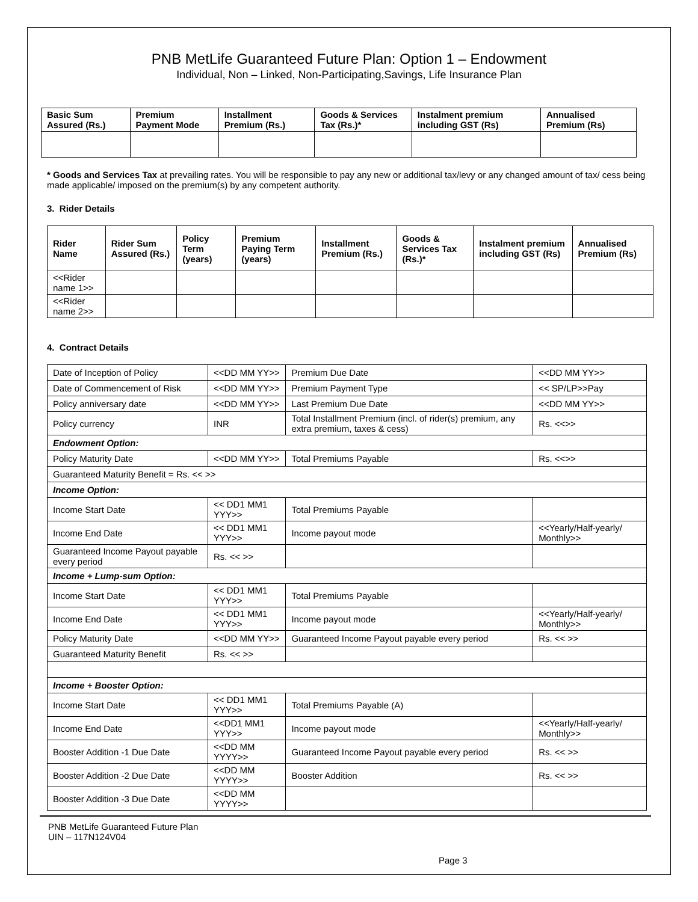PNB MetLife Guaranteed Future Plan: Option 1 – Endowment
Individual, Non – Linked, Non-Participating,Savings, Life Insurance Plan
| Basic Sum Assured (Rs.) | Premium Payment Mode | Installment Premium (Rs.) | Goods & Services Tax (Rs.)* | Instalment premium including GST (Rs) | Annualised Premium (Rs) |
| --- | --- | --- | --- | --- | --- |
* Goods and Services Tax at prevailing rates. You will be responsible to pay any new or additional tax/levy or any changed amount of tax/ cess being made applicable/ imposed on the premium(s) by any competent authority.
3. Rider Details
| Rider Name | Rider Sum Assured (Rs.) | Policy Term (years) | Premium Paying Term (years) | Installment Premium (Rs.) | Goods & Services Tax (Rs.)* | Instalment premium including GST (Rs) | Annualised Premium (Rs) |
| --- | --- | --- | --- | --- | --- | --- | --- |
| <<Rider name 1>> | | | | | | | |
| <<Rider name 2>> | | | | | | | |
4. Contract Details
| Date of Inception of Policy | <<DD MM YY>> | Premium Due Date | <<DD MM YY>> |
| Date of Commencement of Risk | <<DD MM YY>> | Premium Payment Type | << SP/LP>>Pay |
| Policy anniversary date | <<DD MM YY>> | Last Premium Due Date | <<DD MM YY>> |
| Policy currency | INR | Total Installment Premium (incl. of rider(s) premium, any extra premium, taxes & cess) | Rs. <<>> |
| Endowment Option: | | | |
| Policy Maturity Date | <<DD MM YY>> | Total Premiums Payable | Rs. <<>> |
| Guaranteed Maturity Benefit = Rs. << >> | | | |
| Income Option: | | | |
| Income Start Date | << DD1 MM1 YYY>> | Total Premiums Payable | |
| Income End Date | << DD1 MM1 YYY>> | Income payout mode | <<Yearly/Half-yearly/ Monthly>> |
| Guaranteed Income Payout payable every period | Rs. << >> | | |
| Income + Lump-sum Option: | | | |
| Income Start Date | << DD1 MM1 YYY>> | Total Premiums Payable | |
| Income End Date | << DD1 MM1 YYY>> | Income payout mode | <<Yearly/Half-yearly/ Monthly>> |
| Policy Maturity Date | <<DD MM YY>> | Guaranteed Income Payout payable every period | Rs. << >> |
| Guaranteed Maturity Benefit | Rs. << >> | | |
| Income + Booster Option: | | | |
| Income Start Date | << DD1 MM1 YYY>> | Total Premiums Payable (A) | |
| Income End Date | <<DD1 MM1 YYY>> | Income payout mode | <<Yearly/Half-yearly/ Monthly>> |
| Booster Addition -1 Due Date | <<DD MM YYYY>> | Guaranteed Income Payout payable every period | Rs. << >> |
| Booster Addition -2 Due Date | <<DD MM YYYY>> | Booster Addition | Rs. << >> |
| Booster Addition -3 Due Date | <<DD MM YYYY>> | | |
PNB MetLife Guaranteed Future Plan
UIN – 117N124V04
Page 3